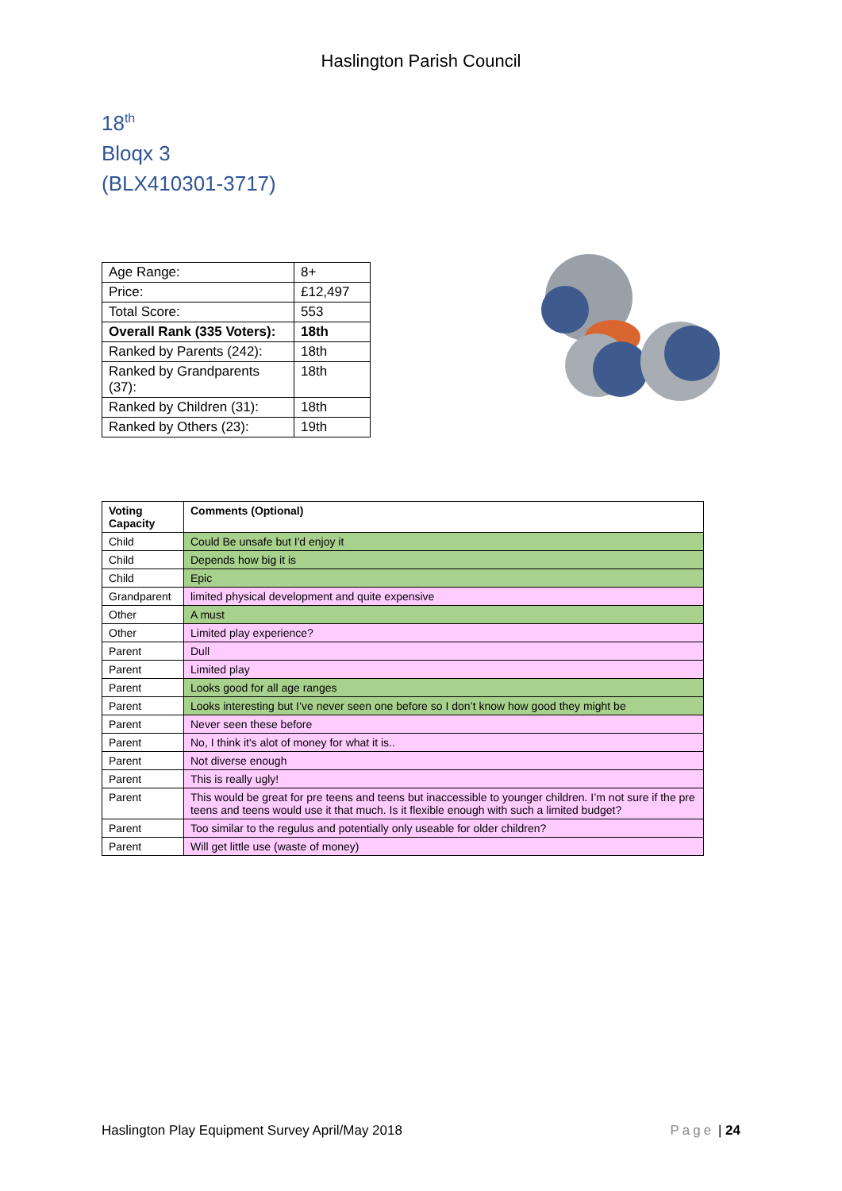Haslington Parish Council
18<sup>th</sup>
Bloqx 3
(BLX410301-3717)
| Age Range: | 8+ |
| Price: | £12,497 |
| Total Score: | 553 |
| Overall Rank (335 Voters): | 18th |
| Ranked by Parents (242): | 18th |
| Ranked by Grandparents (37): | 18th |
| Ranked by Children (31): | 18th |
| Ranked by Others (23): | 19th |
| Voting Capacity | Comments (Optional) |
| --- | --- |
| Child | Could Be unsafe but I'd enjoy it |
| Child | Depends how big it is |
| Child | Epic |
| Grandparent | limited physical development and quite expensive |
| Other | A must |
| Other | Limited play experience? |
| Parent | Dull |
| Parent | Limited play |
| Parent | Looks good for all age ranges |
| Parent | Looks interesting but I’ve never seen one before so I don’t know how good they might be |
| Parent | Never seen these before |
| Parent | No, I think it's alot of money for what it is.. |
| Parent | Not diverse enough |
| Parent | This is really ugly! |
| Parent | This would be great for pre teens and teens but inaccessible to younger children. I’m not sure if the pre teens and teens would use it that much. Is it flexible enough with such a limited budget? |
| Parent | Too similar to the regulus and potentially only useable for older children? |
| Parent | Will get little use (waste of money) |
Haslington Play Equipment Survey April/May 2018 Page | 24